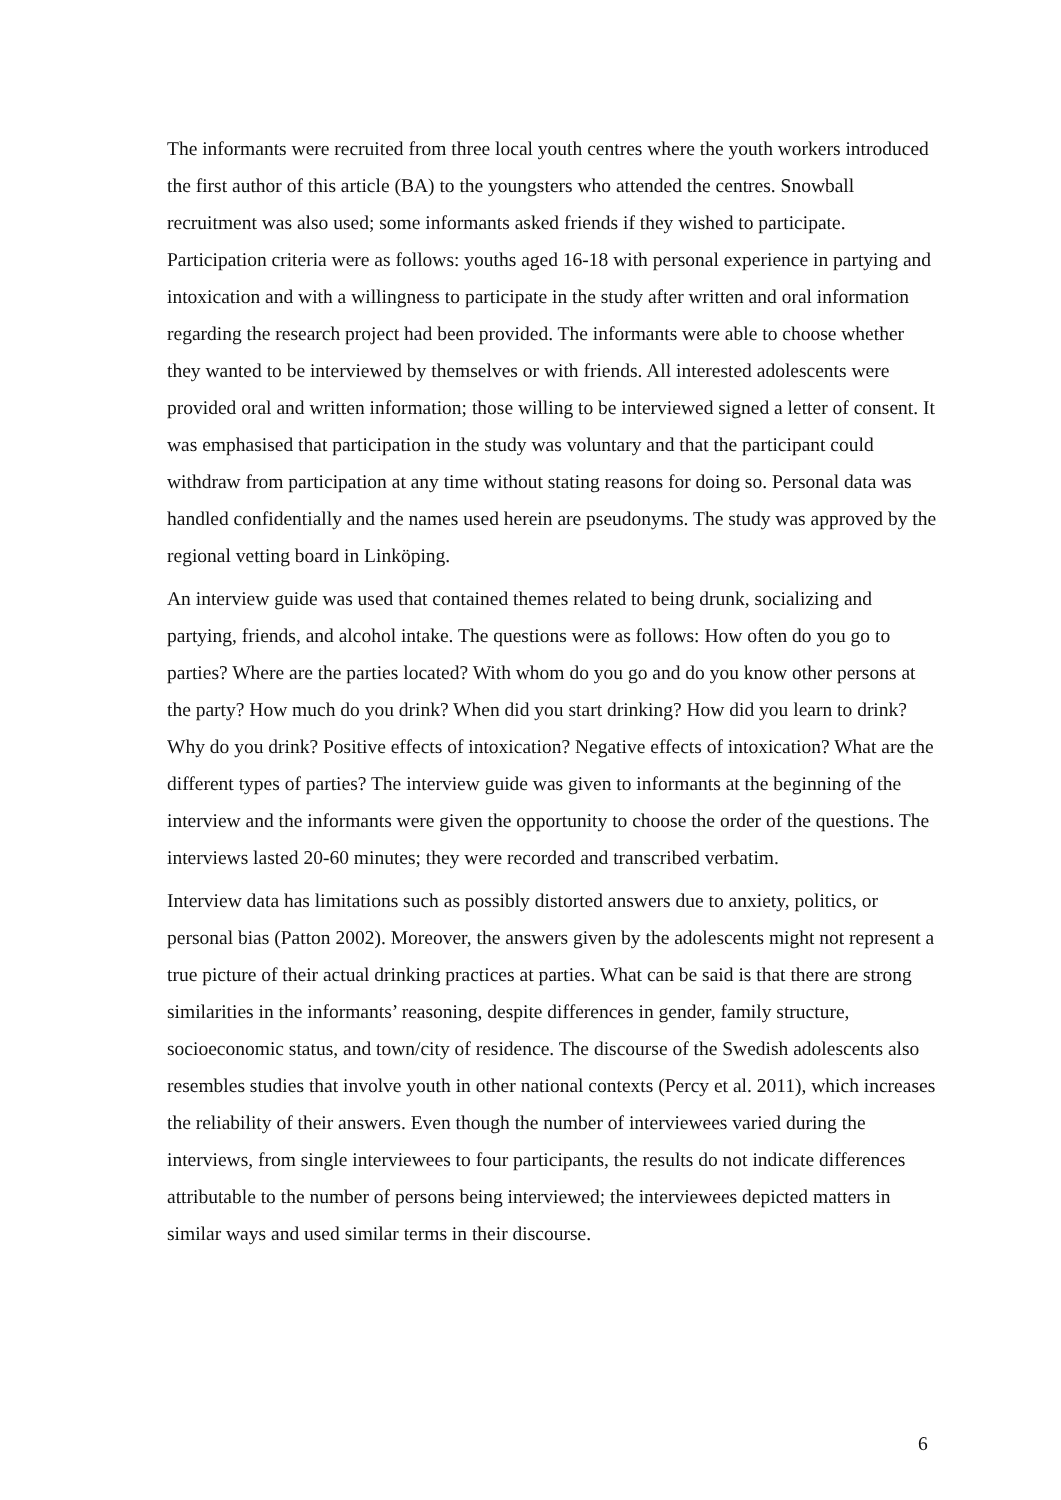The informants were recruited from three local youth centres where the youth workers introduced the first author of this article (BA) to the youngsters who attended the centres. Snowball recruitment was also used; some informants asked friends if they wished to participate. Participation criteria were as follows: youths aged 16-18 with personal experience in partying and intoxication and with a willingness to participate in the study after written and oral information regarding the research project had been provided. The informants were able to choose whether they wanted to be interviewed by themselves or with friends. All interested adolescents were provided oral and written information; those willing to be interviewed signed a letter of consent. It was emphasised that participation in the study was voluntary and that the participant could withdraw from participation at any time without stating reasons for doing so. Personal data was handled confidentially and the names used herein are pseudonyms. The study was approved by the regional vetting board in Linköping.
An interview guide was used that contained themes related to being drunk, socializing and partying, friends, and alcohol intake. The questions were as follows: How often do you go to parties? Where are the parties located? With whom do you go and do you know other persons at the party? How much do you drink? When did you start drinking? How did you learn to drink? Why do you drink? Positive effects of intoxication? Negative effects of intoxication? What are the different types of parties? The interview guide was given to informants at the beginning of the interview and the informants were given the opportunity to choose the order of the questions. The interviews lasted 20-60 minutes; they were recorded and transcribed verbatim.
Interview data has limitations such as possibly distorted answers due to anxiety, politics, or personal bias (Patton 2002). Moreover, the answers given by the adolescents might not represent a true picture of their actual drinking practices at parties. What can be said is that there are strong similarities in the informants’ reasoning, despite differences in gender, family structure, socioeconomic status, and town/city of residence. The discourse of the Swedish adolescents also resembles studies that involve youth in other national contexts (Percy et al. 2011), which increases the reliability of their answers. Even though the number of interviewees varied during the interviews, from single interviewees to four participants, the results do not indicate differences attributable to the number of persons being interviewed; the interviewees depicted matters in similar ways and used similar terms in their discourse.
6